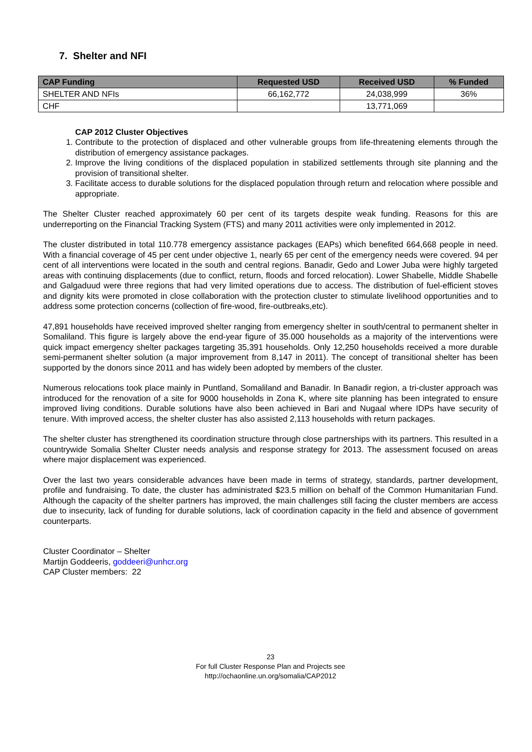7. Shelter and NFI
| CAP Funding | Requested USD | Received USD | % Funded |
| --- | --- | --- | --- |
| SHELTER AND NFIs | 66,162,772 | 24,038,999 | 36% |
| CHF | | 13,771,069 | |
CAP 2012 Cluster Objectives
1. Contribute to the protection of displaced and other vulnerable groups from life-threatening elements through the distribution of emergency assistance packages.
2. Improve the living conditions of the displaced population in stabilized settlements through site planning and the provision of transitional shelter.
3. Facilitate access to durable solutions for the displaced population through return and relocation where possible and appropriate.
The Shelter Cluster reached approximately 60 per cent of its targets despite weak funding. Reasons for this are underreporting on the Financial Tracking System (FTS) and many 2011 activities were only implemented in 2012.
The cluster distributed in total 110.778 emergency assistance packages (EAPs) which benefited 664,668 people in need. With a financial coverage of 45 per cent under objective 1, nearly 65 per cent of the emergency needs were covered. 94 per cent of all interventions were located in the south and central regions. Banadir, Gedo and Lower Juba were highly targeted areas with continuing displacements (due to conflict, return, floods and forced relocation). Lower Shabelle, Middle Shabelle and Galgaduud were three regions that had very limited operations due to access. The distribution of fuel-efficient stoves and dignity kits were promoted in close collaboration with the protection cluster to stimulate livelihood opportunities and to address some protection concerns (collection of fire-wood, fire-outbreaks,etc).
47,891 households have received improved shelter ranging from emergency shelter in south/central to permanent shelter in Somaliland. This figure is largely above the end-year figure of 35.000 households as a majority of the interventions were quick impact emergency shelter packages targeting 35,391 households. Only 12,250 households received a more durable semi-permanent shelter solution (a major improvement from 8,147 in 2011). The concept of transitional shelter has been supported by the donors since 2011 and has widely been adopted by members of the cluster.
Numerous relocations took place mainly in Puntland, Somaliland and Banadir. In Banadir region, a tri-cluster approach was introduced for the renovation of a site for 9000 households in Zona K, where site planning has been integrated to ensure improved living conditions. Durable solutions have also been achieved in Bari and Nugaal where IDPs have security of tenure. With improved access, the shelter cluster has also assisted 2,113 households with return packages.
The shelter cluster has strengthened its coordination structure through close partnerships with its partners. This resulted in a countrywide Somalia Shelter Cluster needs analysis and response strategy for 2013. The assessment focused on areas where major displacement was experienced.
Over the last two years considerable advances have been made in terms of strategy, standards, partner development, profile and fundraising. To date, the cluster has administrated $23.5 million on behalf of the Common Humanitarian Fund. Although the capacity of the shelter partners has improved, the main challenges still facing the cluster members are access due to insecurity, lack of funding for durable solutions, lack of coordination capacity in the field and absence of government counterparts.
Cluster Coordinator – Shelter
Martijn Goddeeris, goddeeri@unhcr.org
CAP Cluster members: 22
23
For full Cluster Response Plan and Projects see
http://ochaonline.un.org/somalia/CAP2012